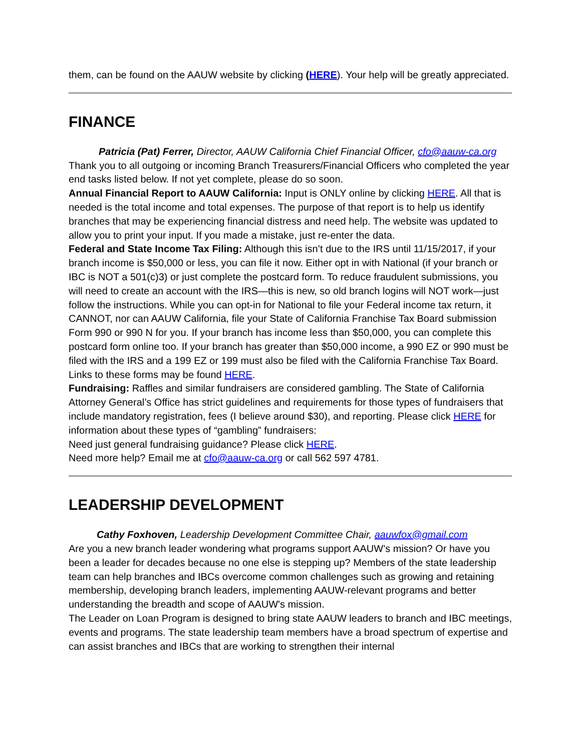them, can be found on the AAUW website by clicking (HERE). Your help will be greatly appreciated.
FINANCE
Patricia (Pat) Ferrer, Director, AAUW California Chief Financial Officer, cfo@aauw-ca.org
Thank you to all outgoing or incoming Branch Treasurers/Financial Officers who completed the year end tasks listed below. If not yet complete, please do so soon.
Annual Financial Report to AAUW California: Input is ONLY online by clicking HERE. All that is needed is the total income and total expenses. The purpose of that report is to help us identify branches that may be experiencing financial distress and need help. The website was updated to allow you to print your input. If you made a mistake, just re-enter the data.
Federal and State Income Tax Filing: Although this isn’t due to the IRS until 11/15/2017, if your branch income is $50,000 or less, you can file it now. Either opt in with National (if your branch or IBC is NOT a 501(c)3) or just complete the postcard form. To reduce fraudulent submissions, you will need to create an account with the IRS—this is new, so old branch logins will NOT work—just follow the instructions. While you can opt-in for National to file your Federal income tax return, it CANNOT, nor can AAUW California, file your State of California Franchise Tax Board submission Form 990 or 990 N for you. If your branch has income less than $50,000, you can complete this postcard form online too. If your branch has greater than $50,000 income, a 990 EZ or 990 must be filed with the IRS and a 199 EZ or 199 must also be filed with the California Franchise Tax Board. Links to these forms may be found HERE.
Fundraising: Raffles and similar fundraisers are considered gambling. The State of California Attorney General’s Office has strict guidelines and requirements for those types of fundraisers that include mandatory registration, fees (I believe around $30), and reporting. Please click HERE for information about these types of “gambling” fundraisers:
Need just general fundraising guidance? Please click HERE.
Need more help? Email me at cfo@aauw-ca.org or call 562 597 4781.
LEADERSHIP DEVELOPMENT
Cathy Foxhoven, Leadership Development Committee Chair, aauwfox@gmail.com
Are you a new branch leader wondering what programs support AAUW’s mission? Or have you been a leader for decades because no one else is stepping up? Members of the state leadership team can help branches and IBCs overcome common challenges such as growing and retaining membership, developing branch leaders, implementing AAUW-relevant programs and better understanding the breadth and scope of AAUW's mission.
The Leader on Loan Program is designed to bring state AAUW leaders to branch and IBC meetings, events and programs. The state leadership team members have a broad spectrum of expertise and can assist branches and IBCs that are working to strengthen their internal